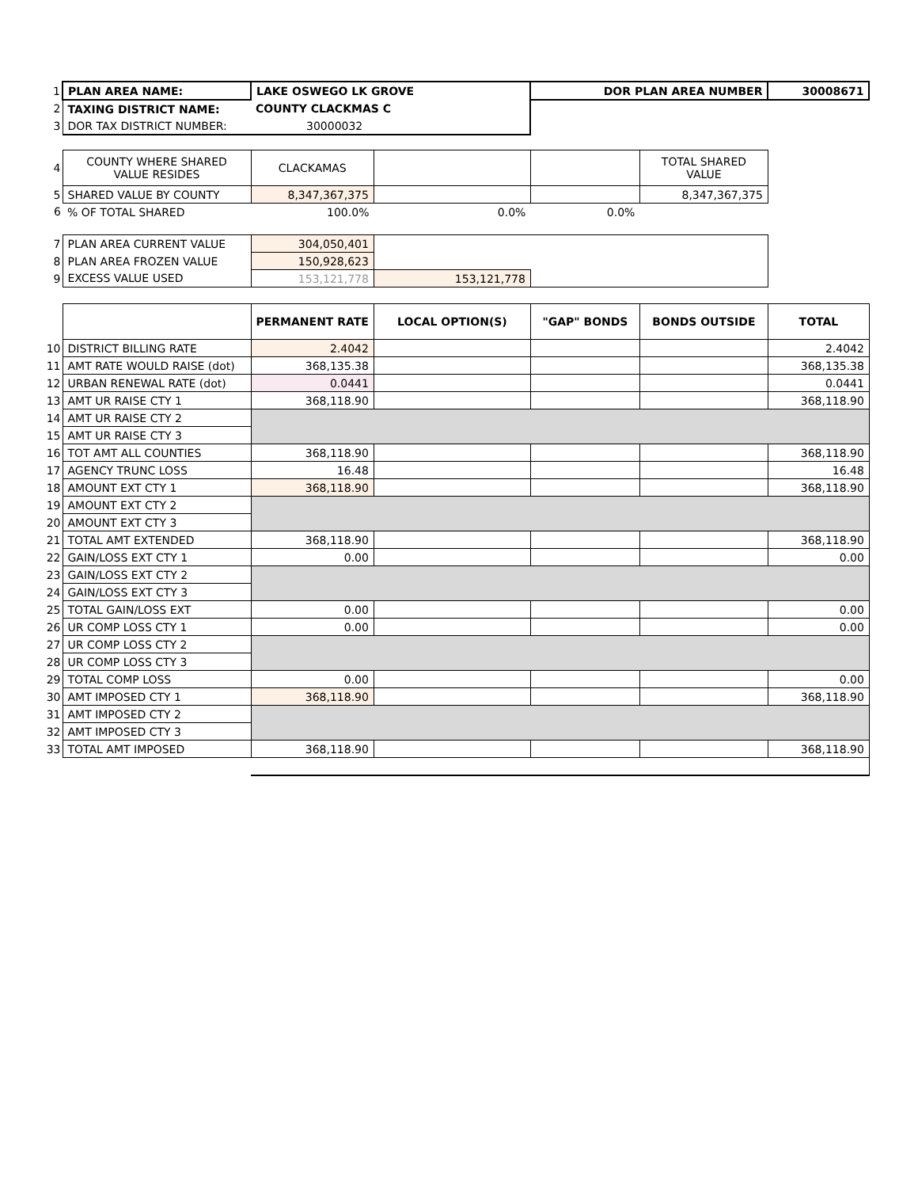| 1 | PLAN AREA NAME: | LAKE OSWEGO LK GROVE | | DOR PLAN AREA NUMBER | | 30008671 |
| 2 | TAXING DISTRICT NAME: | COUNTY CLACKMAS C | | | | |
| 3 | DOR TAX DISTRICT NUMBER: | 30000032 | | | | |
| 4 | COUNTY WHERE SHARED VALUE RESIDES | CLACKAMAS | | | TOTAL SHARED VALUE | |
| 5 | SHARED VALUE BY COUNTY | 8,347,367,375 | | | 8,347,367,375 | |
| 6 | % OF TOTAL SHARED | 100.0% | 0.0% | 0.0% | | |
| 7 | PLAN AREA CURRENT VALUE | 304,050,401 | | | | |
| 8 | PLAN AREA FROZEN VALUE | 150,928,623 | | | | |
| 9 | EXCESS VALUE USED | 153,121,778 | 153,121,778 | | | |
| | | PERMANENT RATE | LOCAL OPTION(S) | "GAP" BONDS | BONDS OUTSIDE | TOTAL |
| 10 | DISTRICT BILLING RATE | 2.4042 | | | | 2.4042 |
| 11 | AMT RATE WOULD RAISE (dot) | 368,135.38 | | | | 368,135.38 |
| 12 | URBAN RENEWAL RATE (dot) | 0.0441 | | | | 0.0441 |
| 13 | AMT UR RAISE CTY 1 | 368,118.90 | | | | 368,118.90 |
| 14 | AMT UR RAISE CTY 2 | | | | | |
| 15 | AMT UR RAISE CTY 3 | | | | | |
| 16 | TOT AMT ALL COUNTIES | 368,118.90 | | | | 368,118.90 |
| 17 | AGENCY TRUNC LOSS | 16.48 | | | | 16.48 |
| 18 | AMOUNT EXT CTY 1 | 368,118.90 | | | | 368,118.90 |
| 19 | AMOUNT EXT CTY 2 | | | | | |
| 20 | AMOUNT EXT CTY 3 | | | | | |
| 21 | TOTAL AMT EXTENDED | 368,118.90 | | | | 368,118.90 |
| 22 | GAIN/LOSS EXT CTY 1 | 0.00 | | | | 0.00 |
| 23 | GAIN/LOSS EXT CTY 2 | | | | | |
| 24 | GAIN/LOSS EXT CTY 3 | | | | | |
| 25 | TOTAL GAIN/LOSS EXT | 0.00 | | | | 0.00 |
| 26 | UR COMP LOSS CTY 1 | 0.00 | | | | 0.00 |
| 27 | UR COMP LOSS CTY 2 | | | | | |
| 28 | UR COMP LOSS CTY 3 | | | | | |
| 29 | TOTAL COMP LOSS | 0.00 | | | | 0.00 |
| 30 | AMT IMPOSED CTY 1 | 368,118.90 | | | | 368,118.90 |
| 31 | AMT IMPOSED CTY 2 | | | | | |
| 32 | AMT IMPOSED CTY 3 | | | | | |
| 33 | TOTAL AMT IMPOSED | 368,118.90 | | | | 368,118.90 |